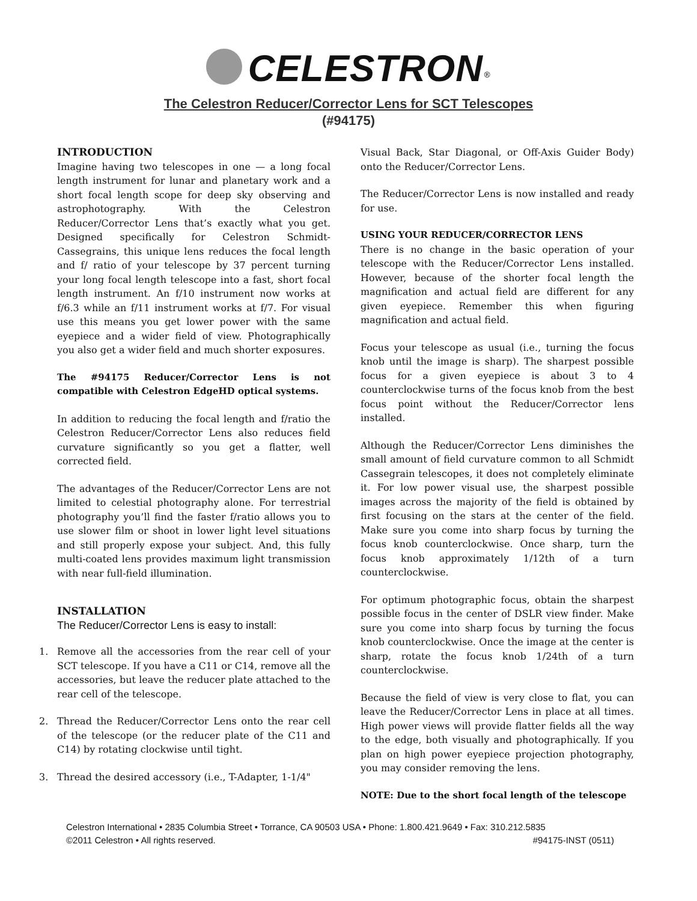CELESTRON<sup>®</sup>
The Celestron Reducer/Corrector Lens for SCT Telescopes
(#94175)
INTRODUCTION
Imagine having two telescopes in one — a long focal length instrument for lunar and planetary work and a short focal length scope for deep sky observing and astrophotography. With the Celestron Reducer/Corrector Lens that’s exactly what you get. Designed specifically for Celestron Schmidt-Cassegrains, this unique lens reduces the focal length and f/ ratio of your telescope by 37 percent turning your long focal length telescope into a fast, short focal length instrument. An f/10 instrument now works at f/6.3 while an f/11 instrument works at f/7. For visual use this means you get lower power with the same eyepiece and a wider field of view. Photographically you also get a wider field and much shorter exposures.
The #94175 Reducer/Corrector Lens is not compatible with Celestron EdgeHD optical systems.
In addition to reducing the focal length and f/ratio the Celestron Reducer/Corrector Lens also reduces field curvature significantly so you get a flatter, well corrected field.
The advantages of the Reducer/Corrector Lens are not limited to celestial photography alone. For terrestrial photography you’ll find the faster f/ratio allows you to use slower film or shoot in lower light level situations and still properly expose your subject. And, this fully multi-coated lens provides maximum light transmission with near full-field illumination.
INSTALLATION
The Reducer/Corrector Lens is easy to install:
1. Remove all the accessories from the rear cell of your SCT telescope. If you have a C11 or C14, remove all the accessories, but leave the reducer plate attached to the rear cell of the telescope.
2. Thread the Reducer/Corrector Lens onto the rear cell of the telescope (or the reducer plate of the C11 and C14) by rotating clockwise until tight.
3. Thread the desired accessory (i.e., T-Adapter, 1-1/4"
Visual Back, Star Diagonal, or Off-Axis Guider Body) onto the Reducer/Corrector Lens.
The Reducer/Corrector Lens is now installed and ready for use.
USING YOUR REDUCER/CORRECTOR LENS
There is no change in the basic operation of your telescope with the Reducer/Corrector Lens installed. However, because of the shorter focal length the magnification and actual field are different for any given eyepiece. Remember this when figuring magnification and actual field.
Focus your telescope as usual (i.e., turning the focus knob until the image is sharp). The sharpest possible focus for a given eyepiece is about 3 to 4 counterclockwise turns of the focus knob from the best focus point without the Reducer/Corrector lens installed.
Although the Reducer/Corrector Lens diminishes the small amount of field curvature common to all Schmidt Cassegrain telescopes, it does not completely eliminate it. For low power visual use, the sharpest possible images across the majority of the field is obtained by first focusing on the stars at the center of the field. Make sure you come into sharp focus by turning the focus knob counterclockwise. Once sharp, turn the focus knob approximately 1/12th of a turn counterclockwise.
For optimum photographic focus, obtain the sharpest possible focus in the center of DSLR view finder. Make sure you come into sharp focus by turning the focus knob counterclockwise. Once the image at the center is sharp, rotate the focus knob 1/24th of a turn counterclockwise.
Because the field of view is very close to flat, you can leave the Reducer/Corrector Lens in place at all times. High power views will provide flatter fields all the way to the edge, both visually and photographically. If you plan on high power eyepiece projection photography, you may consider removing the lens.
NOTE: Due to the short focal length of the telescope
Celestron International • 2835 Columbia Street • Torrance, CA 90503 USA • Phone: 1.800.421.9649 • Fax: 310.212.5835
©2011 Celestron • All rights reserved. #94175-INST (0511)